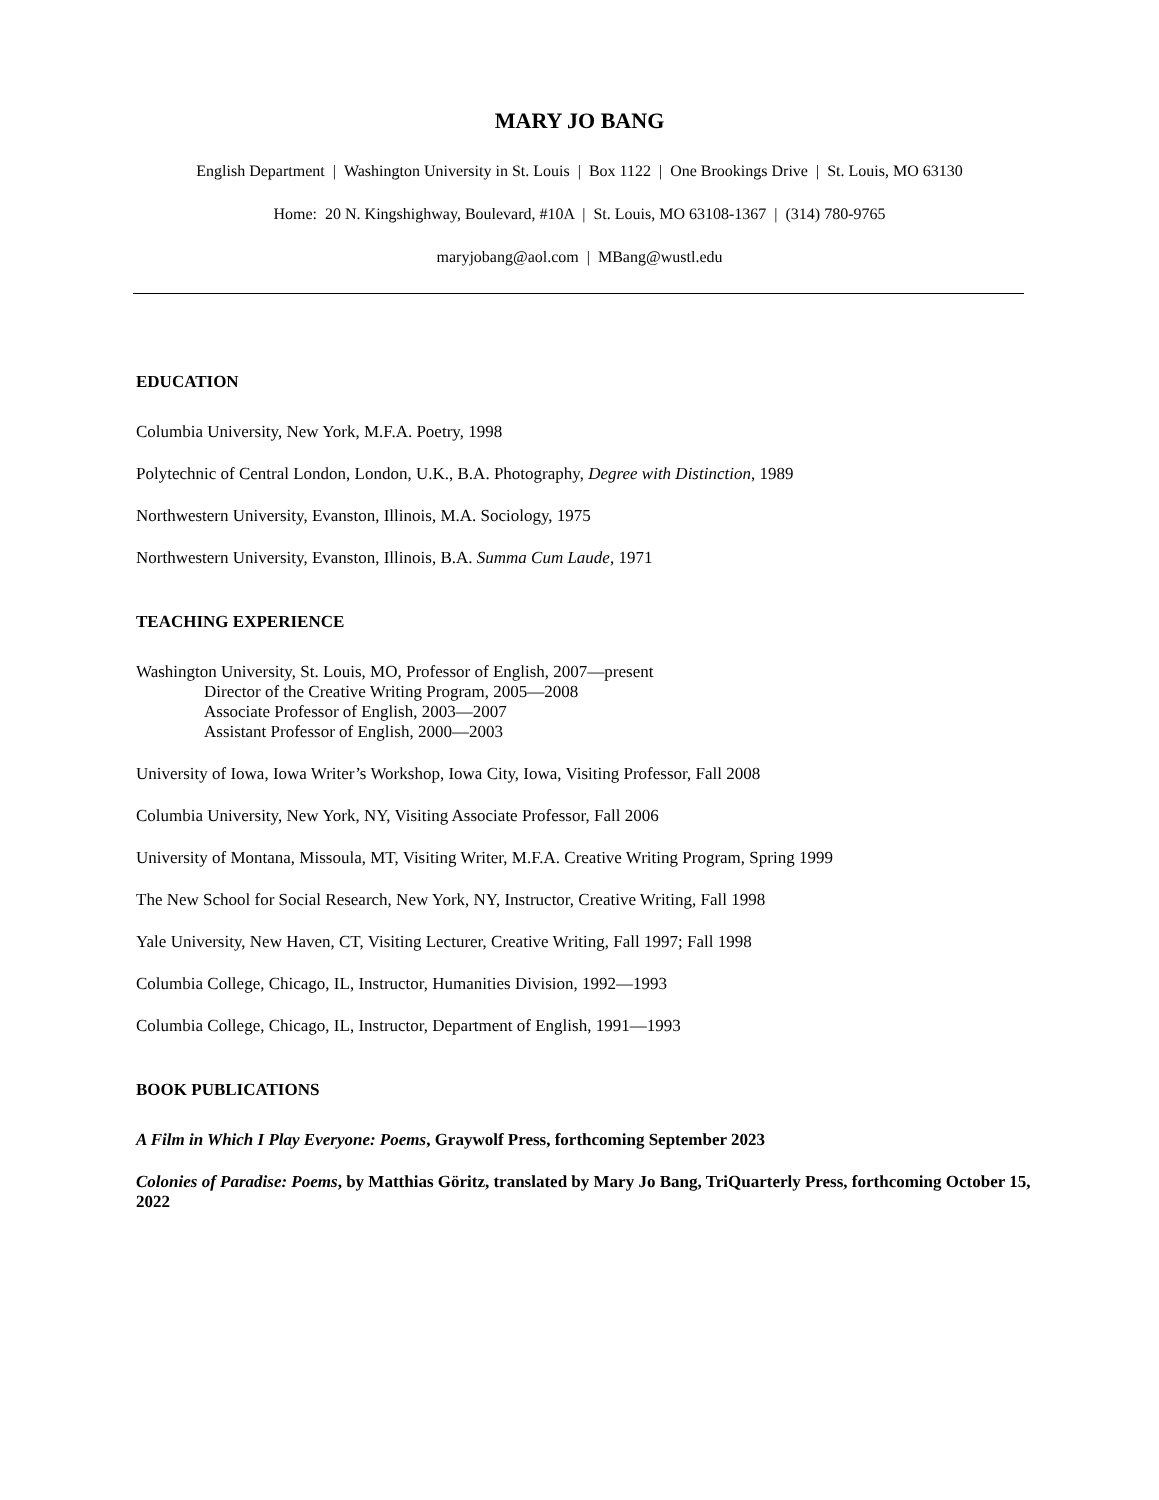MARY JO BANG
English Department | Washington University in St. Louis | Box 1122 | One Brookings Drive | St. Louis, MO 63130
Home: 20 N. Kingshighway, Boulevard, #10A | St. Louis, MO 63108-1367 | (314) 780-9765
maryjobang@aol.com | MBang@wustl.edu
EDUCATION
Columbia University, New York, M.F.A. Poetry, 1998
Polytechnic of Central London, London, U.K., B.A. Photography, Degree with Distinction, 1989
Northwestern University, Evanston, Illinois, M.A. Sociology, 1975
Northwestern University, Evanston, Illinois, B.A. Summa Cum Laude, 1971
TEACHING EXPERIENCE
Washington University, St. Louis, MO, Professor of English, 2007—present
Director of the Creative Writing Program, 2005—2008
Associate Professor of English, 2003—2007
Assistant Professor of English, 2000—2003
University of Iowa, Iowa Writer’s Workshop, Iowa City, Iowa, Visiting Professor, Fall 2008
Columbia University, New York, NY, Visiting Associate Professor, Fall 2006
University of Montana, Missoula, MT, Visiting Writer, M.F.A. Creative Writing Program, Spring 1999
The New School for Social Research, New York, NY, Instructor, Creative Writing, Fall 1998
Yale University, New Haven, CT, Visiting Lecturer, Creative Writing, Fall 1997; Fall 1998
Columbia College, Chicago, IL, Instructor, Humanities Division, 1992—1993
Columbia College, Chicago, IL, Instructor, Department of English, 1991—1993
BOOK PUBLICATIONS
A Film in Which I Play Everyone: Poems, Graywolf Press, forthcoming September 2023
Colonies of Paradise: Poems, by Matthias Göritz, translated by Mary Jo Bang, TriQuarterly Press, forthcoming October 15, 2022